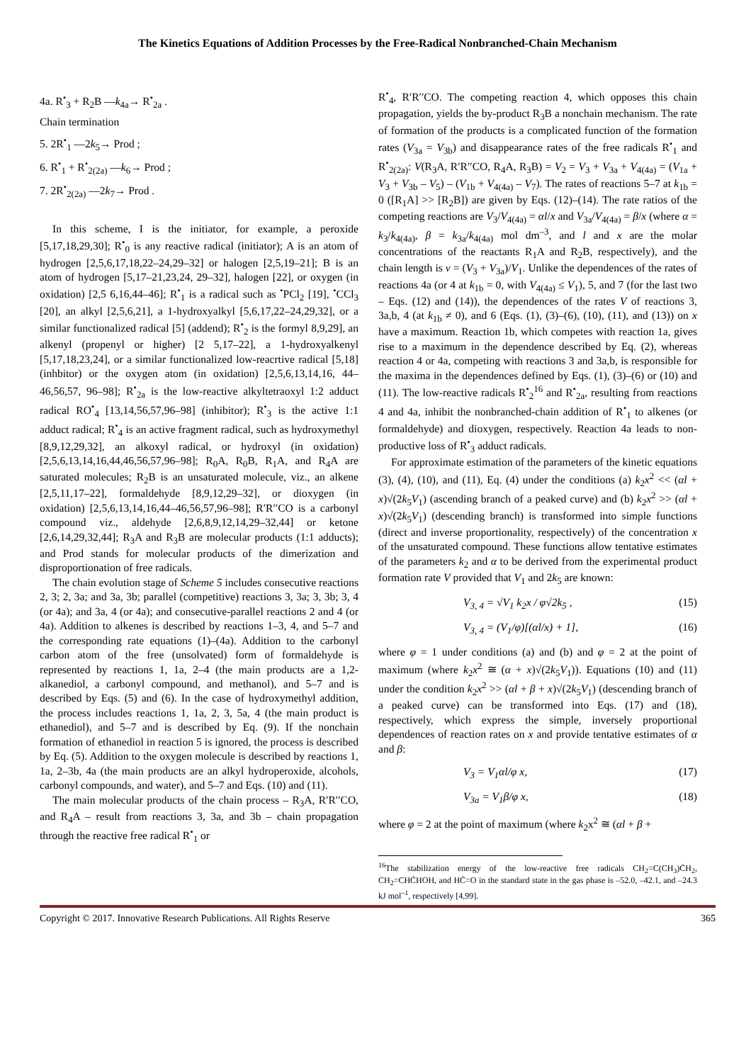The Kinetics Equations of Addition Processes by the Free-Radical Nonbranched-Chain Mechanism
4a. R<sup>•</sup><sub>3</sub> + R<sub>2</sub>B —k<sub>4a</sub>→ R<sup>•</sup><sub>2a</sub> .
Chain termination
5. 2R<sup>•</sup><sub>1</sub> —2k<sub>5</sub>→ Prod ;
6. R<sup>•</sup><sub>1</sub> + R<sup>•</sup><sub>2(2a)</sub> —k<sub>6</sub>→ Prod ;
7. 2R<sup>•</sup><sub>2(2a)</sub> —2k<sub>7</sub>→ Prod .
In this scheme, I is the initiator, for example, a peroxide [5,17,18,29,30]; R<sup>•</sup><sub>0</sub> is any reactive radical (initiator); A is an atom of hydrogen [2,5,6,17,18,22–24,29–32] or halogen [2,5,19–21]; B is an atom of hydrogen [5,17–21,23,24, 29–32], halogen [22], or oxygen (in oxidation) [2,5 6,16,44–46]; R<sup>•</sup><sub>1</sub> is a radical such as <sup>•</sup>PCl<sub>2</sub> [19], <sup>•</sup>CCl<sub>3</sub> [20], an alkyl [2,5,6,21], a 1-hydroxyalkyl [5,6,17,22–24,29,32], or a similar functionalized radical [5] (addend); R<sup>•</sup><sub>2</sub> is the formyl 8,9,29], an alkenyl (propenyl or higher) [2 5,17–22], a 1-hydroxyalkenyl [5,17,18,23,24], or a similar functionalized low-reacrtive radical [5,18] (inhbitor) or the oxygen atom (in oxidation) [2,5,6,13,14,16, 44–46,56,57, 96–98]; R<sup>•</sup><sub>2a</sub> is the low-reactive alkyltetraoxyl 1:2 adduct radical RO<sup>•</sup><sub>4</sub> [13,14,56,57,96–98] (inhibitor); R<sup>•</sup><sub>3</sub> is the active 1:1 adduct radical; R<sup>•</sup><sub>4</sub> is an active fragment radical, such as hydroxymethyl [8,9,12,29,32], an alkoxyl radical, or hydroxyl (in oxidation) [2,5,6,13,14,16,44,46,56,57,96–98]; R<sub>0</sub>A, R<sub>0</sub>B, R<sub>1</sub>A, and R<sub>4</sub>A are saturated molecules; R<sub>2</sub>B is an unsaturated molecule, viz., an alkene [2,5,11,17–22], formaldehyde [8,9,12,29–32], or dioxygen (in oxidation) [2,5,6,13,14,16,44–46,56,57,96–98]; R′R′′CO is a carbonyl compound viz., aldehyde [2,6,8,9,12,14,29–32,44] or ketone [2,6,14,29,32,44]; R<sub>3</sub>A and R<sub>3</sub>B are molecular products (1:1 adducts); and Prod stands for molecular products of the dimerization and disproportionation of free radicals.
The chain evolution stage of Scheme 5 includes consecutive reactions 2, 3; 2, 3a; and 3a, 3b; parallel (competitive) reactions 3, 3a; 3, 3b; 3, 4 (or 4a); and 3a, 4 (or 4a); and consecutive-parallel reactions 2 and 4 (or 4a). Addition to alkenes is described by reactions 1–3, 4, and 5–7 and the corresponding rate equations (1)–(4a). Addition to the carbonyl carbon atom of the free (unsolvated) form of formaldehyde is represented by reactions 1, 1a, 2–4 (the main products are a 1,2-alkanediol, a carbonyl compound, and methanol), and 5–7 and is described by Eqs. (5) and (6). In the case of hydroxymethyl addition, the process includes reactions 1, 1a, 2, 3, 5a, 4 (the main product is ethanediol), and 5–7 and is described by Eq. (9). If the nonchain formation of ethanediol in reaction 5 is ignored, the process is described by Eq. (5). Addition to the oxygen molecule is described by reactions 1, 1a, 2–3b, 4a (the main products are an alkyl hydroperoxide, alcohols, carbonyl compounds, and water), and 5–7 and Eqs. (10) and (11).
The main molecular products of the chain process – R<sub>3</sub>A, R′R′′CO, and R<sub>4</sub>A – result from reactions 3, 3a, and 3b – chain propagation through the reactive free radical R<sup>•</sup><sub>1</sub> or
R<sup>•</sup><sub>4</sub>, R′R′′CO. The competing reaction 4, which opposes this chain propagation, yields the by-product R<sub>3</sub>B a nonchain mechanism. The rate of formation of the products is a complicated function of the formation rates (V<sub>3a</sub> = V<sub>3b</sub>) and disappearance rates of the free radicals R<sup>•</sup><sub>1</sub> and R<sup>•</sup><sub>2(2a)</sub>: V(R<sub>3</sub>A, R′R′′CO, R<sub>4</sub>A, R<sub>3</sub>B) = V<sub>2</sub> = V<sub>3</sub> + V<sub>3a</sub> + V<sub>4(4a)</sub> = (V<sub>1a</sub> + V<sub>3</sub> + V<sub>3b</sub> – V<sub>5</sub>) – (V<sub>1b</sub> + V<sub>4(4a)</sub> – V<sub>7</sub>). The rates of reactions 5–7 at k<sub>1b</sub> = 0 ([R<sub>1</sub>A] >> [R<sub>2</sub>B]) are given by Eqs. (12)–(14). The rate ratios of the competing reactions are V<sub>3</sub>/V<sub>4(4a)</sub> = αl/x and V<sub>3a</sub>/V<sub>4(4a)</sub> = β/x (where α = k<sub>3</sub>/k<sub>4(4a)</sub>, β = k<sub>3a</sub>/k<sub>4(4a)</sub> mol dm<sup>–3</sup>, and l and x are the molar concentrations of the reactants R<sub>1</sub>A and R<sub>2</sub>B, respectively), and the chain length is ν = (V<sub>3</sub> + V<sub>3a</sub>)/V<sub>1</sub>. Unlike the dependences of the rates of reactions 4a (or 4 at k<sub>1b</sub> = 0, with V<sub>4(4a)</sub> ≤ V<sub>1</sub>), 5, and 7 (for the last two – Eqs. (12) and (14)), the dependences of the rates V of reactions 3, 3a,b, 4 (at k<sub>1b</sub> ≠ 0), and 6 (Eqs. (1), (3)–(6), (10), (11), and (13)) on x have a maximum. Reaction 1b, which competes with reaction 1a, gives rise to a maximum in the dependence described by Eq. (2), whereas reaction 4 or 4a, competing with reactions 3 and 3a,b, is responsible for the maxima in the dependences defined by Eqs. (1), (3)–(6) or (10) and (11). The low-reactive radicals R<sup>•</sup><sub>2</sub><sup>16</sup> and R<sup>•</sup><sub>2a</sub>, resulting from reactions 4 and 4a, inhibit the nonbranched-chain addition of R<sup>•</sup><sub>1</sub> to alkenes (or formaldehyde) and dioxygen, respectively. Reaction 4a leads to non-productive loss of R<sup>•</sup><sub>3</sub> adduct radicals.
For approximate estimation of the parameters of the kinetic equations (3), (4), (10), and (11), Eq. (4) under the conditions (a) k<sub>2</sub>x<sup>2</sup> << (αl + x)√(2k<sub>5</sub>V<sub>1</sub>) (ascending branch of a peaked curve) and (b) k<sub>2</sub>x<sup>2</sup> >> (αl + x)√(2k<sub>5</sub>V<sub>1</sub>) (descending branch) is transformed into simple functions (direct and inverse proportionality, respectively) of the concentration x of the unsaturated compound. These functions allow tentative estimates of the parameters k<sub>2</sub> and α to be derived from the experimental product formation rate V provided that V<sub>1</sub> and 2k<sub>5</sub> are known:
V<sub>3, 4</sub> = √V<sub>1</sub> k<sub>2</sub>x / φ√2k<sub>5</sub> , (15)
V<sub>3, 4</sub> = (V<sub>1</sub>/φ)[(αl/x) + 1], (16)
where φ = 1 under conditions (a) and (b) and φ = 2 at the point of maximum (where k<sub>2</sub>x<sup>2</sup> ≅ (α + x)√(2k<sub>5</sub>V<sub>1</sub>)). Equations (10) and (11) under the condition k<sub>2</sub>x<sup>2</sup> >> (αl + β + x)√(2k<sub>5</sub>V<sub>1</sub>) (descending branch of a peaked curve) can be transformed into Eqs. (17) and (18), respectively, which express the simple, inversely proportional dependences of reaction rates on x and provide tentative estimates of α and β:
V<sub>3</sub> = V<sub>1</sub>αl/φ x, (17)
V<sub>3a</sub> = V<sub>1</sub>β/φ x, (18)
where φ = 2 at the point of maximum (where k<sub>2</sub>x<sup>2</sup> ≅ (αl + β +
<sup>16</sup> The stabilization energy of the low-reactive free radicals CH<sub>2</sub>=C(CH<sub>3</sub>)ĊH<sub>2</sub>, CH<sub>2</sub>=CHĊHOH, and HĊ=O in the standard state in the gas phase is –52.0, –42.1, and –24.3 kJ mol<sup>–1</sup>, respectively [4,99].
Copyright © 2017. Innovative Research Publications. All Rights Reserve 365